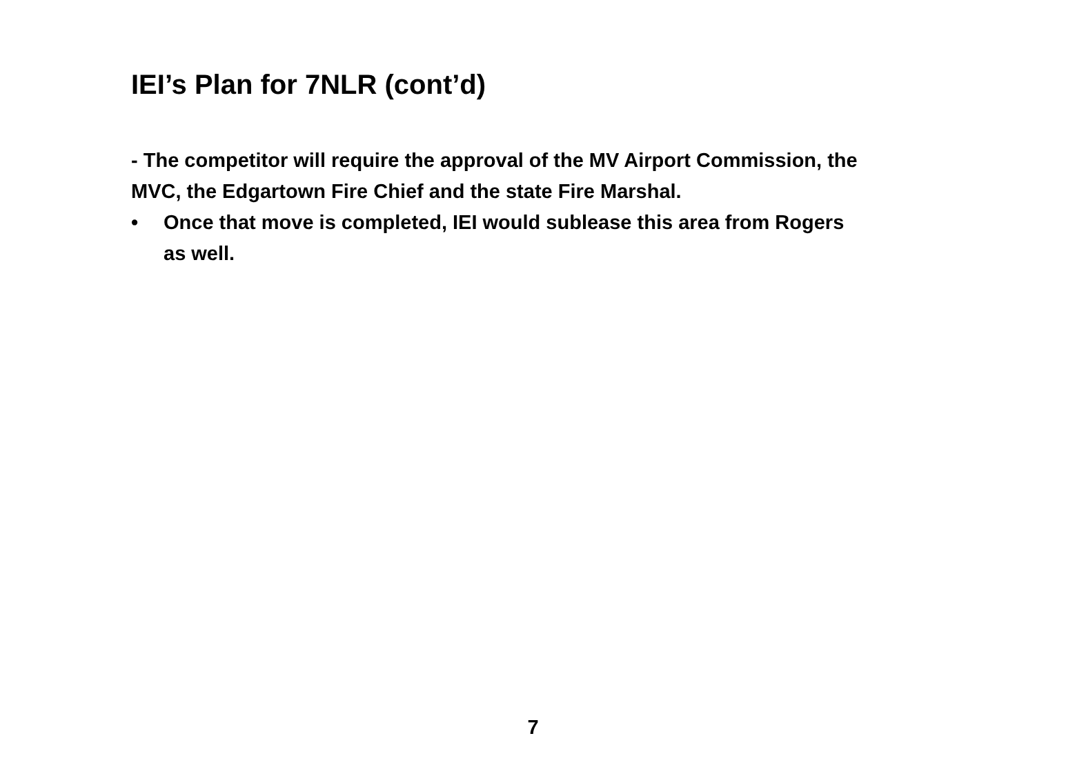IEI’s Plan for 7NLR (cont’d)
- The competitor will require the approval of the MV Airport Commission, the MVC, the Edgartown Fire Chief and the state Fire Marshal.
• Once that move is completed, IEI would sublease this area from Rogers as well.
7